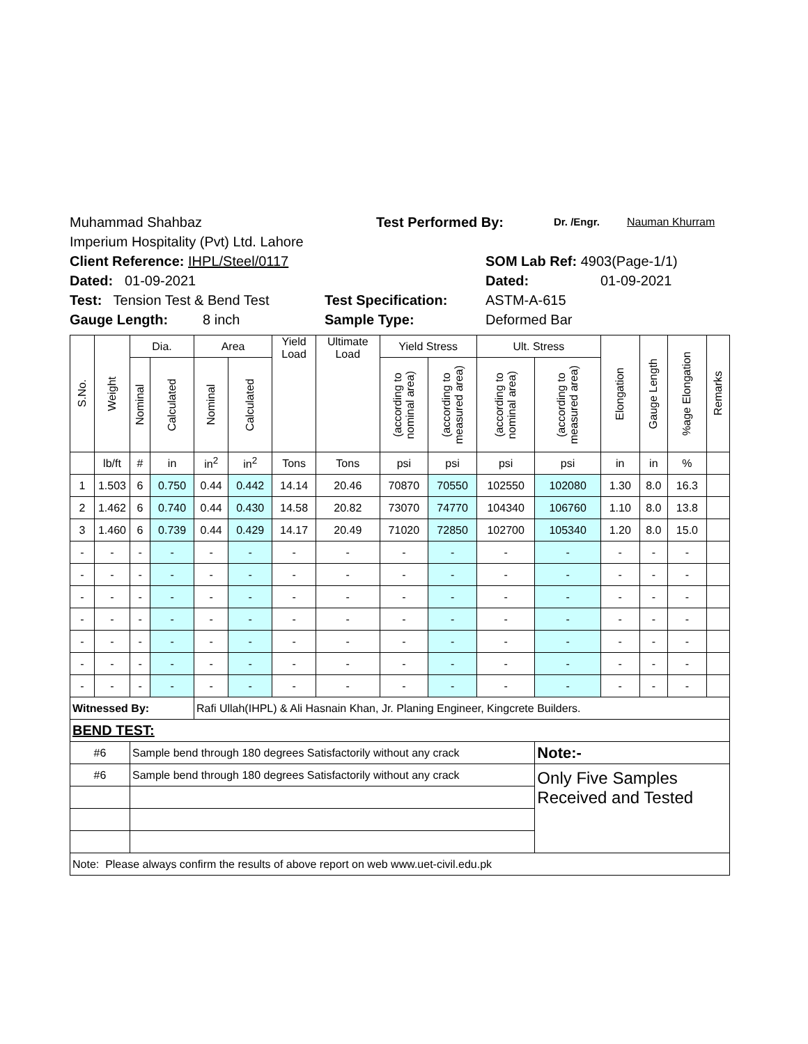Muhammad Shahbaz Test Performed By: Dr. /Engr. Nauman Khurram
Imperium Hospitality (Pvt) Ltd. Lahore
Client Reference: IHPL/Steel/0117 SOM Lab Ref: 4903(Page-1/1)
Dated: 01-09-2021 Dated: 01-09-2021
Test: Tension Test & Bend Test Test Specification: ASTM-A-615
Gauge Length: 8 inch Sample Type: Deformed Bar
| S.No. | Weight | Dia. | | Area | | Yield Load | Ultimate Load | Yield Stress | | Ult. Stress | | Elongation | Gauge Length | %age Elongation | Remarks |
| --- | --- | --- | --- | --- | --- | --- | --- | --- | --- | --- | --- | --- | --- | --- | --- |
| | | Nominal | Calculated | Nominal | Calculated | | | (according to nominal area) | (according to measured area) | (according to nominal area) | (according to measured area) | | | | |
| | lb/ft | # | in | in<sup>2</sup> | in<sup>2</sup> | Tons | Tons | psi | psi | psi | psi | in | in | % | |
| 1 | 1.503 | 6 | 0.750 | 0.44 | 0.442 | 14.14 | 20.46 | 70870 | 70550 | 102550 | 102080 | 1.30 | 8.0 | 16.3 | |
| 2 | 1.462 | 6 | 0.740 | 0.44 | 0.430 | 14.58 | 20.82 | 73070 | 74770 | 104340 | 106760 | 1.10 | 8.0 | 13.8 | |
| 3 | 1.460 | 6 | 0.739 | 0.44 | 0.429 | 14.17 | 20.49 | 71020 | 72850 | 102700 | 105340 | 1.20 | 8.0 | 15.0 | |
| - | - | - | - | - | - | - | - | - | - | - | - | - | - | - | |
| - | - | - | - | - | - | - | - | - | - | - | - | - | - | - | |
| - | - | - | - | - | - | - | - | - | - | - | - | - | - | - | |
| - | - | - | - | - | - | - | - | - | - | - | - | - | - | - | |
| - | - | - | - | - | - | - | - | - | - | - | - | - | - | - | |
| - | - | - | - | - | - | - | - | - | - | - | - | - | - | - | |
| - | - | - | - | - | - | - | - | - | - | - | - | - | - | - | |
| Witnessed By: | | | | Rafi Ullah(IHPL) & Ali Hasnain Khan, Jr. Planing Engineer, Kingcrete Builders. | | | | | | | | | | | |
| BEND TEST: | | | | | | | | | | | | | | | |
| #6 | | Sample bend through 180 degrees Satisfactorily without any crack | | | | | | | | | Note:- | | | | |
| #6 | | Sample bend through 180 degrees Satisfactorily without any crack | | | | | | | | | Only Five Samples Received and Tested | | | | |
| Note: Please always confirm the results of above report on web www.uet-civil.edu.pk | | | | | | | | | | | | | | | |